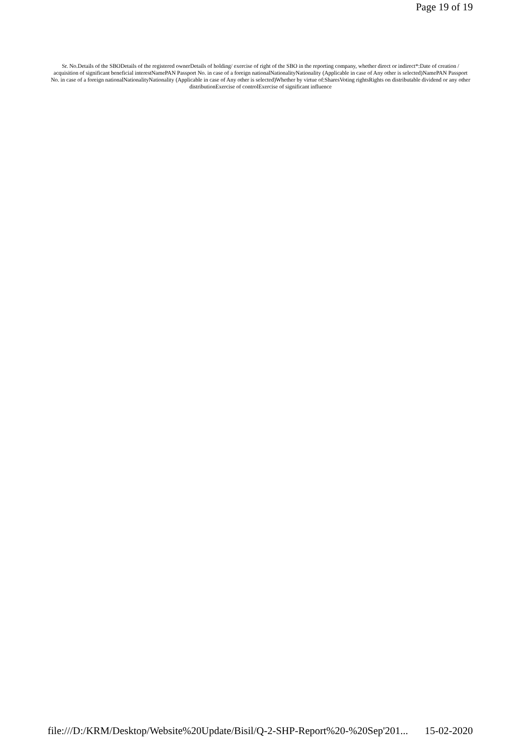Page 19 of 19
Sr. No.Details of the SBODetails of the registered ownerDetails of holding/ exercise of right of the SBO in the reporting company, whether direct or indirect*:Date of creation / acquisition of significant beneficial interestNamePAN Passport No. in case of a foreign nationalNationalityNationality (Applicable in case of Any other is selected)NamePAN Passport No. in case of a foreign nationalNationalityNationality (Applicable in case of Any other is selected)Whether by virtue of:SharesVoting rightsRights on distributable dividend or any other distributionExercise of controlExercise of significant influence
file:///D:/KRM/Desktop/Website%20Update/Bisil/Q-2-SHP-Report%20-%20Sep'201... 15-02-2020